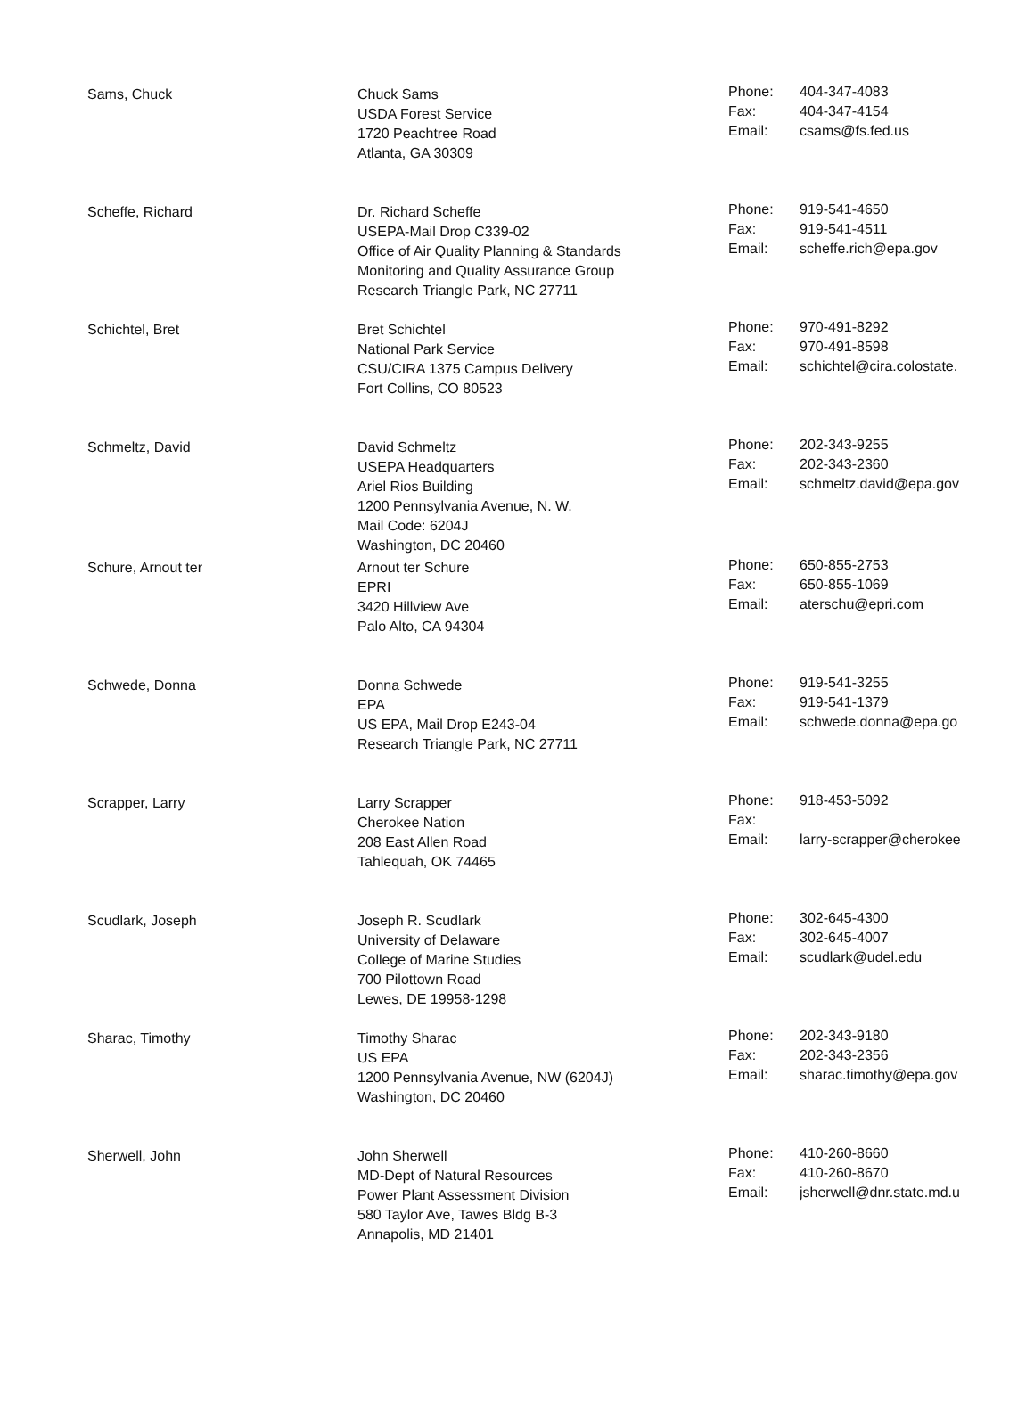| Sams, Chuck | Chuck Sams USDA Forest Service 1720 Peachtree Road Atlanta, GA 30309 | Phone: Fax: Email: | 404-347-4083 404-347-4154 csams@fs.fed.us |
| Scheffe, Richard | Dr. Richard Scheffe USEPA-Mail Drop C339-02 Office of Air Quality Planning & Standards Monitoring and Quality Assurance Group Research Triangle Park, NC 27711 | Phone: Fax: Email: | 919-541-4650 919-541-4511 scheffe.rich@epa.gov |
| Schichtel, Bret | Bret Schichtel National Park Service CSU/CIRA 1375 Campus Delivery Fort Collins, CO 80523 | Phone: Fax: Email: | 970-491-8292 970-491-8598 schichtel@cira.colostate. |
| Schmeltz, David | David Schmeltz USEPA Headquarters Ariel Rios Building 1200 Pennsylvania Avenue, N. W. Mail Code: 6204J Washington, DC 20460 | Phone: Fax: Email: | 202-343-9255 202-343-2360 schmeltz.david@epa.gov |
| Schure, Arnout ter | Arnout ter Schure EPRI 3420 Hillview Ave Palo Alto, CA 94304 | Phone: Fax: Email: | 650-855-2753 650-855-1069 aterschu@epri.com |
| Schwede, Donna | Donna Schwede EPA US EPA, Mail Drop E243-04 Research Triangle Park, NC 27711 | Phone: Fax: Email: | 919-541-3255 919-541-1379 schwede.donna@epa.go |
| Scrapper, Larry | Larry Scrapper Cherokee Nation 208 East Allen Road Tahlequah, OK 74465 | Phone: Fax: Email: | 918-453-5092 larry-scrapper@cherokee |
| Scudlark, Joseph | Joseph R. Scudlark University of Delaware College of Marine Studies 700 Pilottown Road Lewes, DE 19958-1298 | Phone: Fax: Email: | 302-645-4300 302-645-4007 scudlark@udel.edu |
| Sharac, Timothy | Timothy Sharac US EPA 1200 Pennsylvania Avenue, NW (6204J) Washington, DC 20460 | Phone: Fax: Email: | 202-343-9180 202-343-2356 sharac.timothy@epa.gov |
| Sherwell, John | John Sherwell MD-Dept of Natural Resources Power Plant Assessment Division 580 Taylor Ave, Tawes Bldg B-3 Annapolis, MD 21401 | Phone: Fax: Email: | 410-260-8660 410-260-8670 jsherwell@dnr.state.md.u |